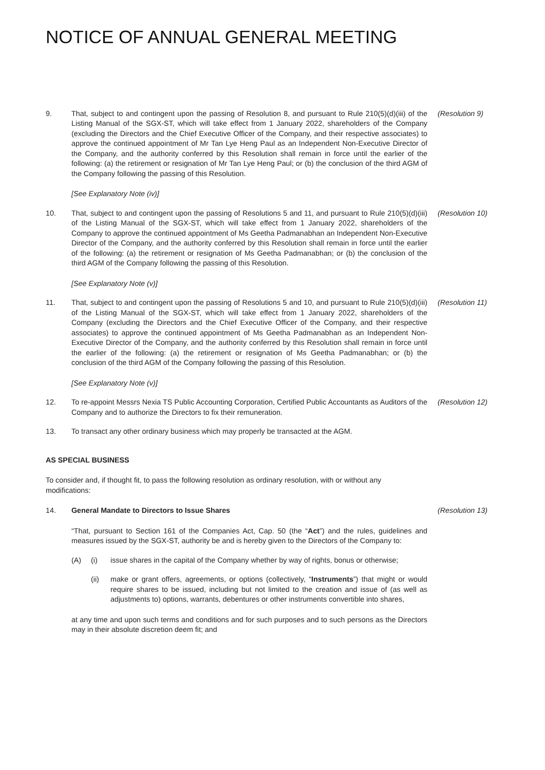NOTICE OF ANNUAL GENERAL MEETING
9. That, subject to and contingent upon the passing of Resolution 8, and pursuant to Rule 210(5)(d)(iii) of the Listing Manual of the SGX-ST, which will take effect from 1 January 2022, shareholders of the Company (excluding the Directors and the Chief Executive Officer of the Company, and their respective associates) to approve the continued appointment of Mr Tan Lye Heng Paul as an Independent Non-Executive Director of the Company, and the authority conferred by this Resolution shall remain in force until the earlier of the following: (a) the retirement or resignation of Mr Tan Lye Heng Paul; or (b) the conclusion of the third AGM of the Company following the passing of this Resolution.
[See Explanatory Note (iv)]
(Resolution 9)
10. That, subject to and contingent upon the passing of Resolutions 5 and 11, and pursuant to Rule 210(5)(d)(iii) of the Listing Manual of the SGX-ST, which will take effect from 1 January 2022, shareholders of the Company to approve the continued appointment of Ms Geetha Padmanabhan an Independent Non-Executive Director of the Company, and the authority conferred by this Resolution shall remain in force until the earlier of the following: (a) the retirement or resignation of Ms Geetha Padmanabhan; or (b) the conclusion of the third AGM of the Company following the passing of this Resolution.
[See Explanatory Note (v)]
(Resolution 10)
11. That, subject to and contingent upon the passing of Resolutions 5 and 10, and pursuant to Rule 210(5)(d)(iii) of the Listing Manual of the SGX-ST, which will take effect from 1 January 2022, shareholders of the Company (excluding the Directors and the Chief Executive Officer of the Company, and their respective associates) to approve the continued appointment of Ms Geetha Padmanabhan as an Independent Non-Executive Director of the Company, and the authority conferred by this Resolution shall remain in force until the earlier of the following: (a) the retirement or resignation of Ms Geetha Padmanabhan; or (b) the conclusion of the third AGM of the Company following the passing of this Resolution.
[See Explanatory Note (v)]
(Resolution 11)
12. To re-appoint Messrs Nexia TS Public Accounting Corporation, Certified Public Accountants as Auditors of the Company and to authorize the Directors to fix their remuneration.
(Resolution 12)
13. To transact any other ordinary business which may properly be transacted at the AGM.
AS SPECIAL BUSINESS
To consider and, if thought fit, to pass the following resolution as ordinary resolution, with or without any modifications:
14. General Mandate to Directors to Issue Shares
“That, pursuant to Section 161 of the Companies Act, Cap. 50 (the “Act”) and the rules, guidelines and measures issued by the SGX-ST, authority be and is hereby given to the Directors of the Company to:
(A) (i) issue shares in the capital of the Company whether by way of rights, bonus or otherwise;
(ii) make or grant offers, agreements, or options (collectively, “Instruments”) that might or would require shares to be issued, including but not limited to the creation and issue of (as well as adjustments to) options, warrants, debentures or other instruments convertible into shares,
at any time and upon such terms and conditions and for such purposes and to such persons as the Directors may in their absolute discretion deem fit; and
(Resolution 13)